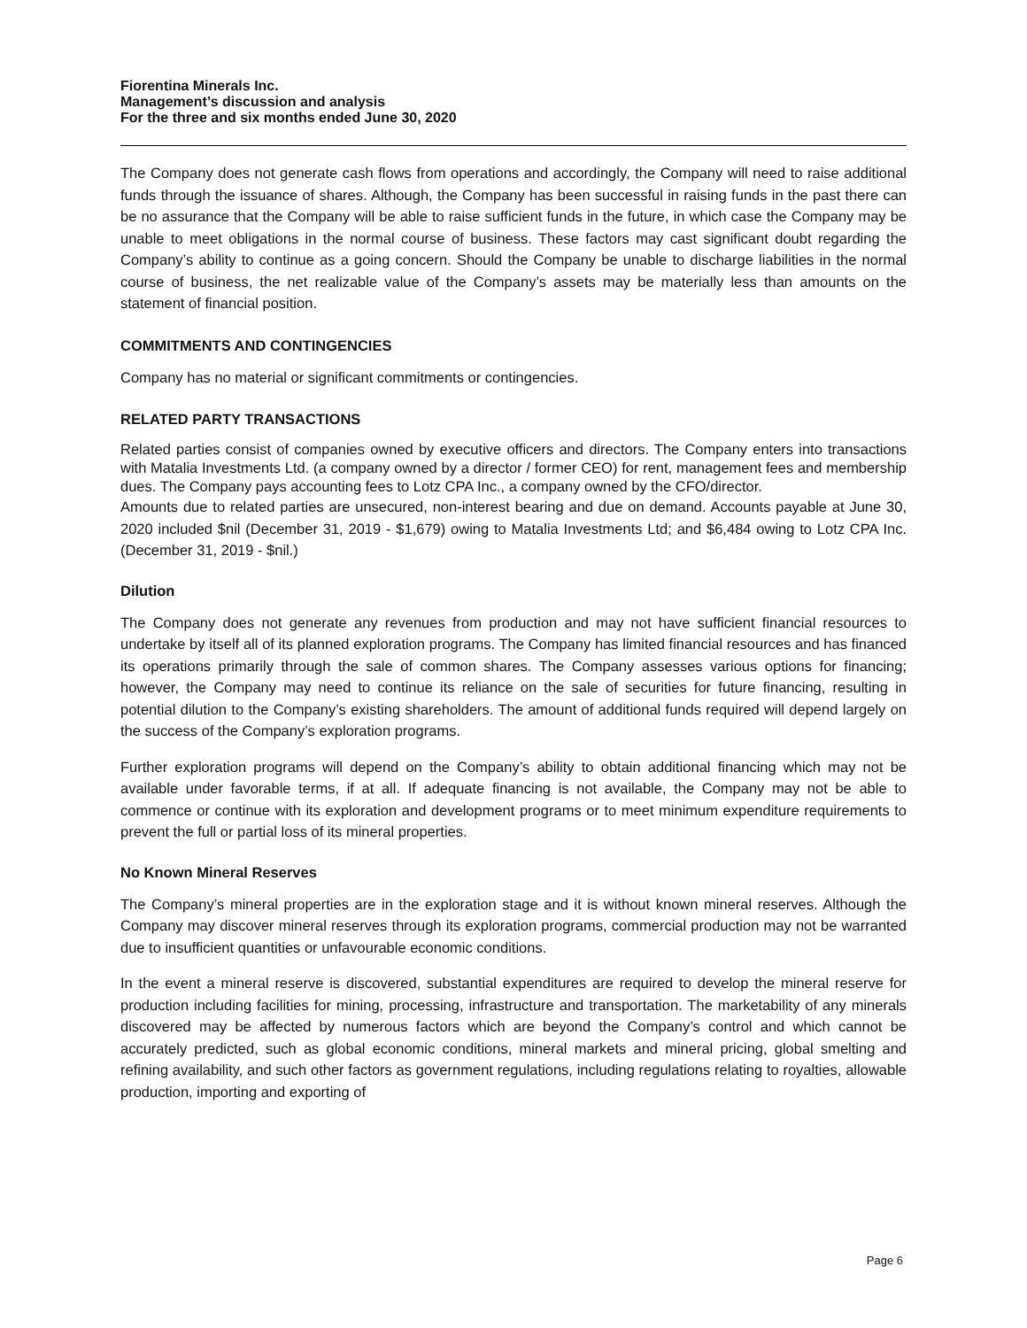Fiorentina Minerals Inc.
Management’s discussion and analysis
For the three and six months ended June 30, 2020
The Company does not generate cash flows from operations and accordingly, the Company will need to raise additional funds through the issuance of shares. Although, the Company has been successful in raising funds in the past there can be no assurance that the Company will be able to raise sufficient funds in the future, in which case the Company may be unable to meet obligations in the normal course of business. These factors may cast significant doubt regarding the Company’s ability to continue as a going concern. Should the Company be unable to discharge liabilities in the normal course of business, the net realizable value of the Company’s assets may be materially less than amounts on the statement of financial position.
COMMITMENTS AND CONTINGENCIES
Company has no material or significant commitments or contingencies.
RELATED PARTY TRANSACTIONS
Related parties consist of companies owned by executive officers and directors. The Company enters into transactions with Matalia Investments Ltd. (a company owned by a director / former CEO) for rent, management fees and membership dues. The Company pays accounting fees to Lotz CPA Inc., a company owned by the CFO/director.
Amounts due to related parties are unsecured, non-interest bearing and due on demand. Accounts payable at June 30, 2020 included $nil (December 31, 2019 - $1,679) owing to Matalia Investments Ltd; and $6,484 owing to Lotz CPA Inc. (December 31, 2019 - $nil.)
Dilution
The Company does not generate any revenues from production and may not have sufficient financial resources to undertake by itself all of its planned exploration programs. The Company has limited financial resources and has financed its operations primarily through the sale of common shares. The Company assesses various options for financing; however, the Company may need to continue its reliance on the sale of securities for future financing, resulting in potential dilution to the Company’s existing shareholders. The amount of additional funds required will depend largely on the success of the Company’s exploration programs.
Further exploration programs will depend on the Company’s ability to obtain additional financing which may not be available under favorable terms, if at all. If adequate financing is not available, the Company may not be able to commence or continue with its exploration and development programs or to meet minimum expenditure requirements to prevent the full or partial loss of its mineral properties.
No Known Mineral Reserves
The Company’s mineral properties are in the exploration stage and it is without known mineral reserves. Although the Company may discover mineral reserves through its exploration programs, commercial production may not be warranted due to insufficient quantities or unfavourable economic conditions.
In the event a mineral reserve is discovered, substantial expenditures are required to develop the mineral reserve for production including facilities for mining, processing, infrastructure and transportation. The marketability of any minerals discovered may be affected by numerous factors which are beyond the Company’s control and which cannot be accurately predicted, such as global economic conditions, mineral markets and mineral pricing, global smelting and refining availability, and such other factors as government regulations, including regulations relating to royalties, allowable production, importing and exporting of
Page 6